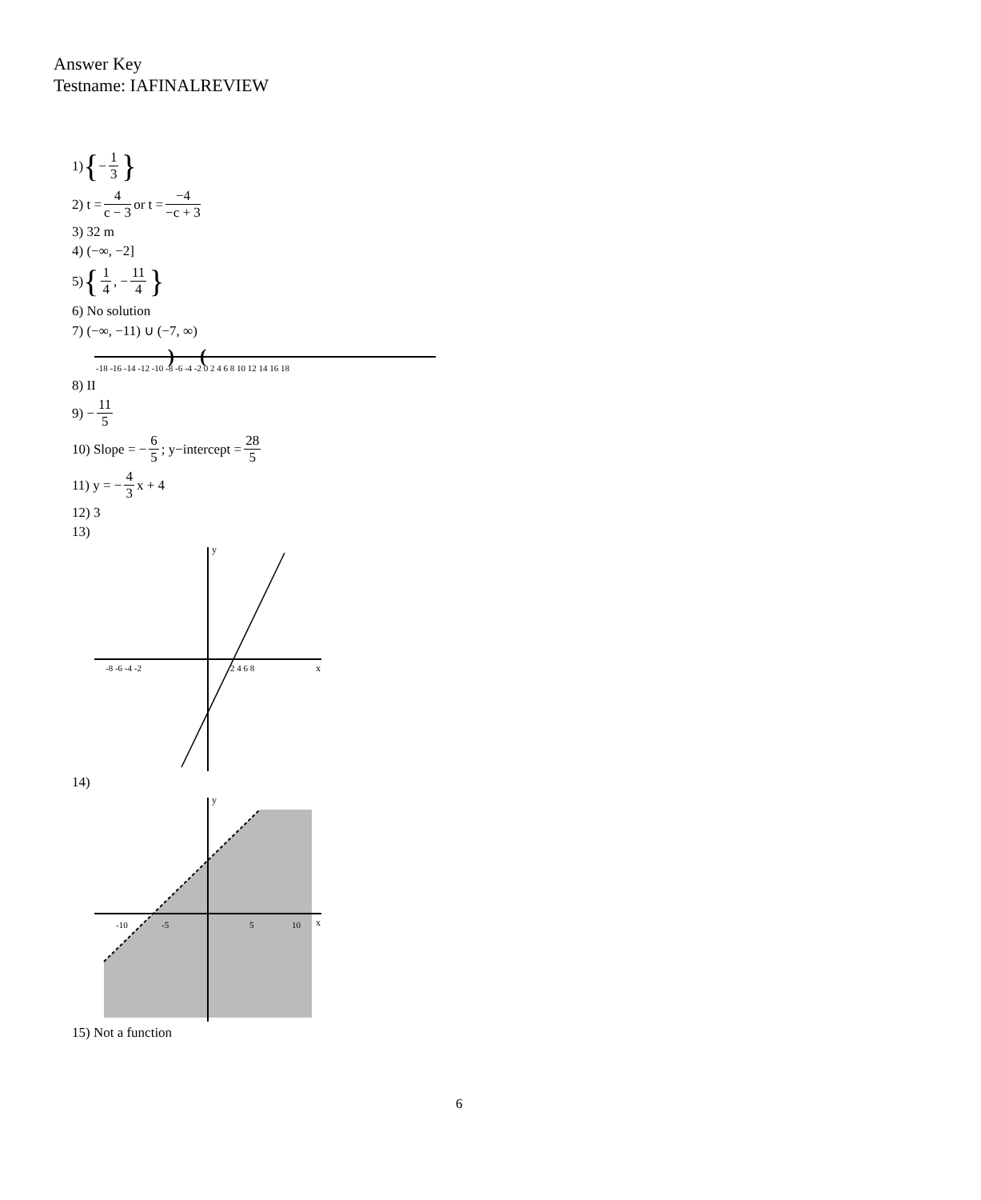Answer Key
Testname: IAFINALREVIEW
1) { − 1 3 }
2) t = 4 c − 3 or t = −4 −c + 3
3) 32 m
4) (−∞, −2]
5) { 1 4, − 11 4 }
6) No solution
7) (−∞, −11) ∪ (−7, ∞)
)
(
-18 -16 -14 -12 -10 -8 -6 -4 -2 0 2 4 6 8 10 12 14 16 18
8) II
9) − 11 5
10) Slope = − 6 5; y−intercept = 28 5
11) y = − 4 3 x + 4
12) 3
13)
y
x
-8 -6 -4 -2
2 4 6 8
14)
y
x
-10
-5
5
10
15) Not a function
6